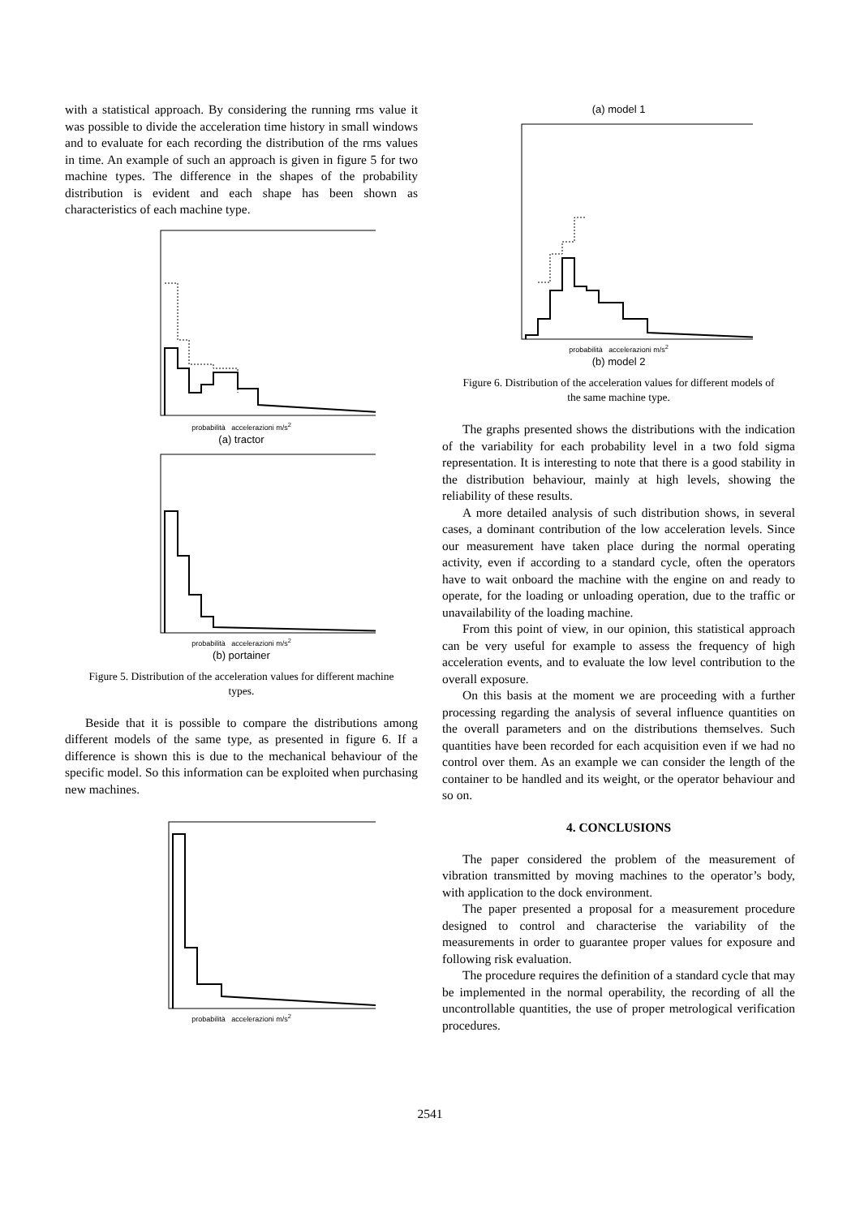with a statistical approach. By considering the running rms value it was possible to divide the acceleration time history in small windows and to evaluate for each recording the distribution of the rms values in time. An example of such an approach is given in figure 5 for two machine types. The difference in the shapes of the probability distribution is evident and each shape has been shown as characteristics of each machine type.
probabilità accelerazioni m/s<sup>2</sup>
(a) tractor
probabilità accelerazioni m/s<sup>2</sup>
(b) portainer
Figure 5. Distribution of the acceleration values for different machine types.
Beside that it is possible to compare the distributions among different models of the same type, as presented in figure 6. If a difference is shown this is due to the mechanical behaviour of the specific model. So this information can be exploited when purchasing new machines.
probabilità accelerazioni m/s<sup>2</sup>
(a) model 1
probabilità accelerazioni m/s<sup>2</sup>
(b) model 2
Figure 6. Distribution of the acceleration values for different models of the same machine type.
The graphs presented shows the distributions with the indication of the variability for each probability level in a two fold sigma representation. It is interesting to note that there is a good stability in the distribution behaviour, mainly at high levels, showing the reliability of these results.
A more detailed analysis of such distribution shows, in several cases, a dominant contribution of the low acceleration levels. Since our measurement have taken place during the normal operating activity, even if according to a standard cycle, often the operators have to wait onboard the machine with the engine on and ready to operate, for the loading or unloading operation, due to the traffic or unavailability of the loading machine.
From this point of view, in our opinion, this statistical approach can be very useful for example to assess the frequency of high acceleration events, and to evaluate the low level contribution to the overall exposure.
On this basis at the moment we are proceeding with a further processing regarding the analysis of several influence quantities on the overall parameters and on the distributions themselves. Such quantities have been recorded for each acquisition even if we had no control over them. As an example we can consider the length of the container to be handled and its weight, or the operator behaviour and so on.
4. CONCLUSIONS
The paper considered the problem of the measurement of vibration transmitted by moving machines to the operator’s body, with application to the dock environment.
The paper presented a proposal for a measurement procedure designed to control and characterise the variability of the measurements in order to guarantee proper values for exposure and following risk evaluation.
The procedure requires the definition of a standard cycle that may be implemented in the normal operability, the recording of all the uncontrollable quantities, the use of proper metrological verification procedures.
2541